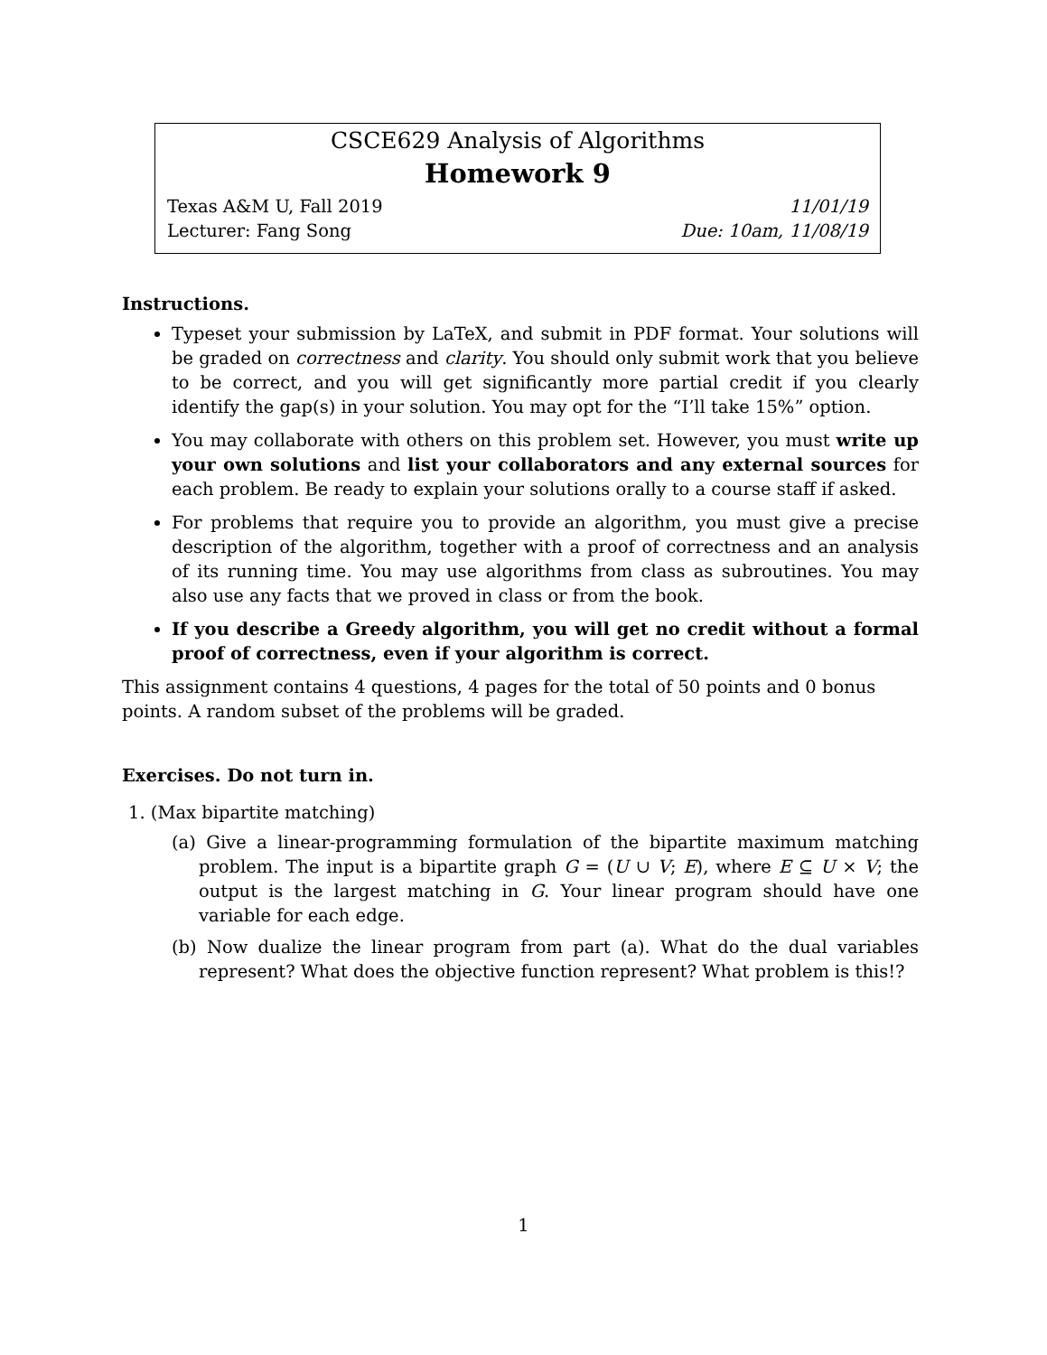CSCE629 Analysis of Algorithms
Homework 9
Texas A&M U, Fall 2019 11/01/19
Lecturer: Fang Song Due: 10am, 11/08/19
Instructions.
Typeset your submission by LaTeX, and submit in PDF format. Your solutions will be graded on correctness and clarity. You should only submit work that you believe to be correct, and you will get significantly more partial credit if you clearly identify the gap(s) in your solution. You may opt for the “I’ll take 15%” option.
You may collaborate with others on this problem set. However, you must write up your own solutions and list your collaborators and any external sources for each problem. Be ready to explain your solutions orally to a course staff if asked.
For problems that require you to provide an algorithm, you must give a precise description of the algorithm, together with a proof of correctness and an analysis of its running time. You may use algorithms from class as subroutines. You may also use any facts that we proved in class or from the book.
If you describe a Greedy algorithm, you will get no credit without a formal proof of correctness, even if your algorithm is correct.
This assignment contains 4 questions, 4 pages for the total of 50 points and 0 bonus points. A random subset of the problems will be graded.
Exercises. Do not turn in.
1. (Max bipartite matching)
(a) Give a linear-programming formulation of the bipartite maximum matching problem. The input is a bipartite graph G = (U ∪ V; E), where E ⊆ U × V; the output is the largest matching in G. Your linear program should have one variable for each edge.
(b) Now dualize the linear program from part (a). What do the dual variables represent? What does the objective function represent? What problem is this!?
1